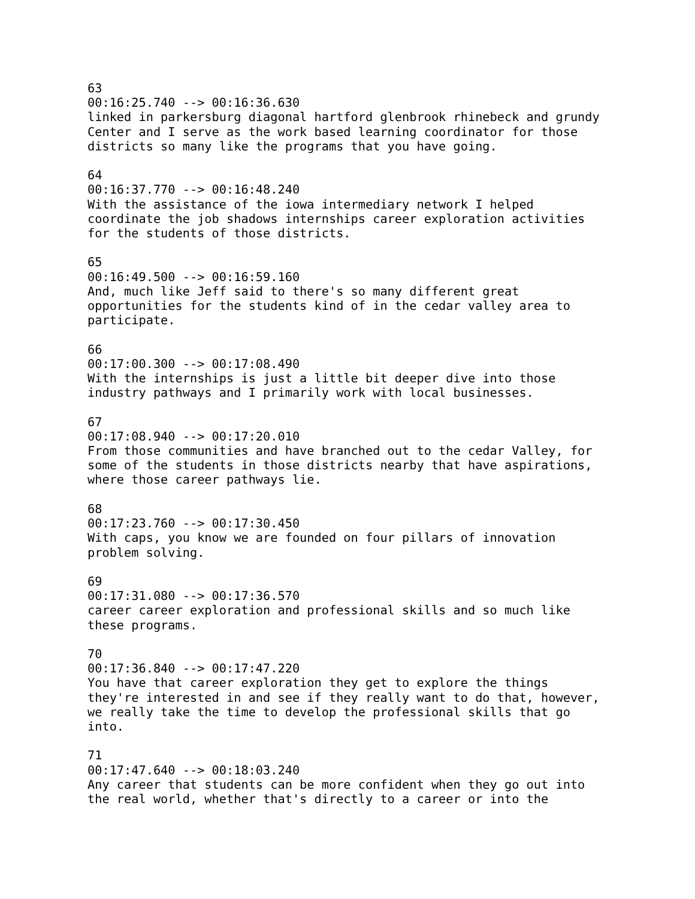63 00:16:25.740 --> 00:16:36.630 linked in parkersburg diagonal hartford glenbrook rhinebeck and grundy Center and I serve as the work based learning coordinator for those districts so many like the programs that you have going. 64 00:16:37.770 --> 00:16:48.240 With the assistance of the iowa intermediary network I helped coordinate the job shadows internships career exploration activities for the students of those districts. 65 00:16:49.500 --> 00:16:59.160 And, much like Jeff said to there's so many different great opportunities for the students kind of in the cedar valley area to participate. 66 00:17:00.300 --> 00:17:08.490 With the internships is just a little bit deeper dive into those industry pathways and I primarily work with local businesses. 67 00:17:08.940 --> 00:17:20.010 From those communities and have branched out to the cedar Valley, for some of the students in those districts nearby that have aspirations, where those career pathways lie. 68 00:17:23.760 --> 00:17:30.450 With caps, you know we are founded on four pillars of innovation problem solving. 69 00:17:31.080 --> 00:17:36.570 career career exploration and professional skills and so much like these programs. 70 00:17:36.840 --> 00:17:47.220 You have that career exploration they get to explore the things they're interested in and see if they really want to do that, however, we really take the time to develop the professional skills that go into. 71 00:17:47.640 --> 00:18:03.240 Any career that students can be more confident when they go out into the real world, whether that's directly to a career or into the